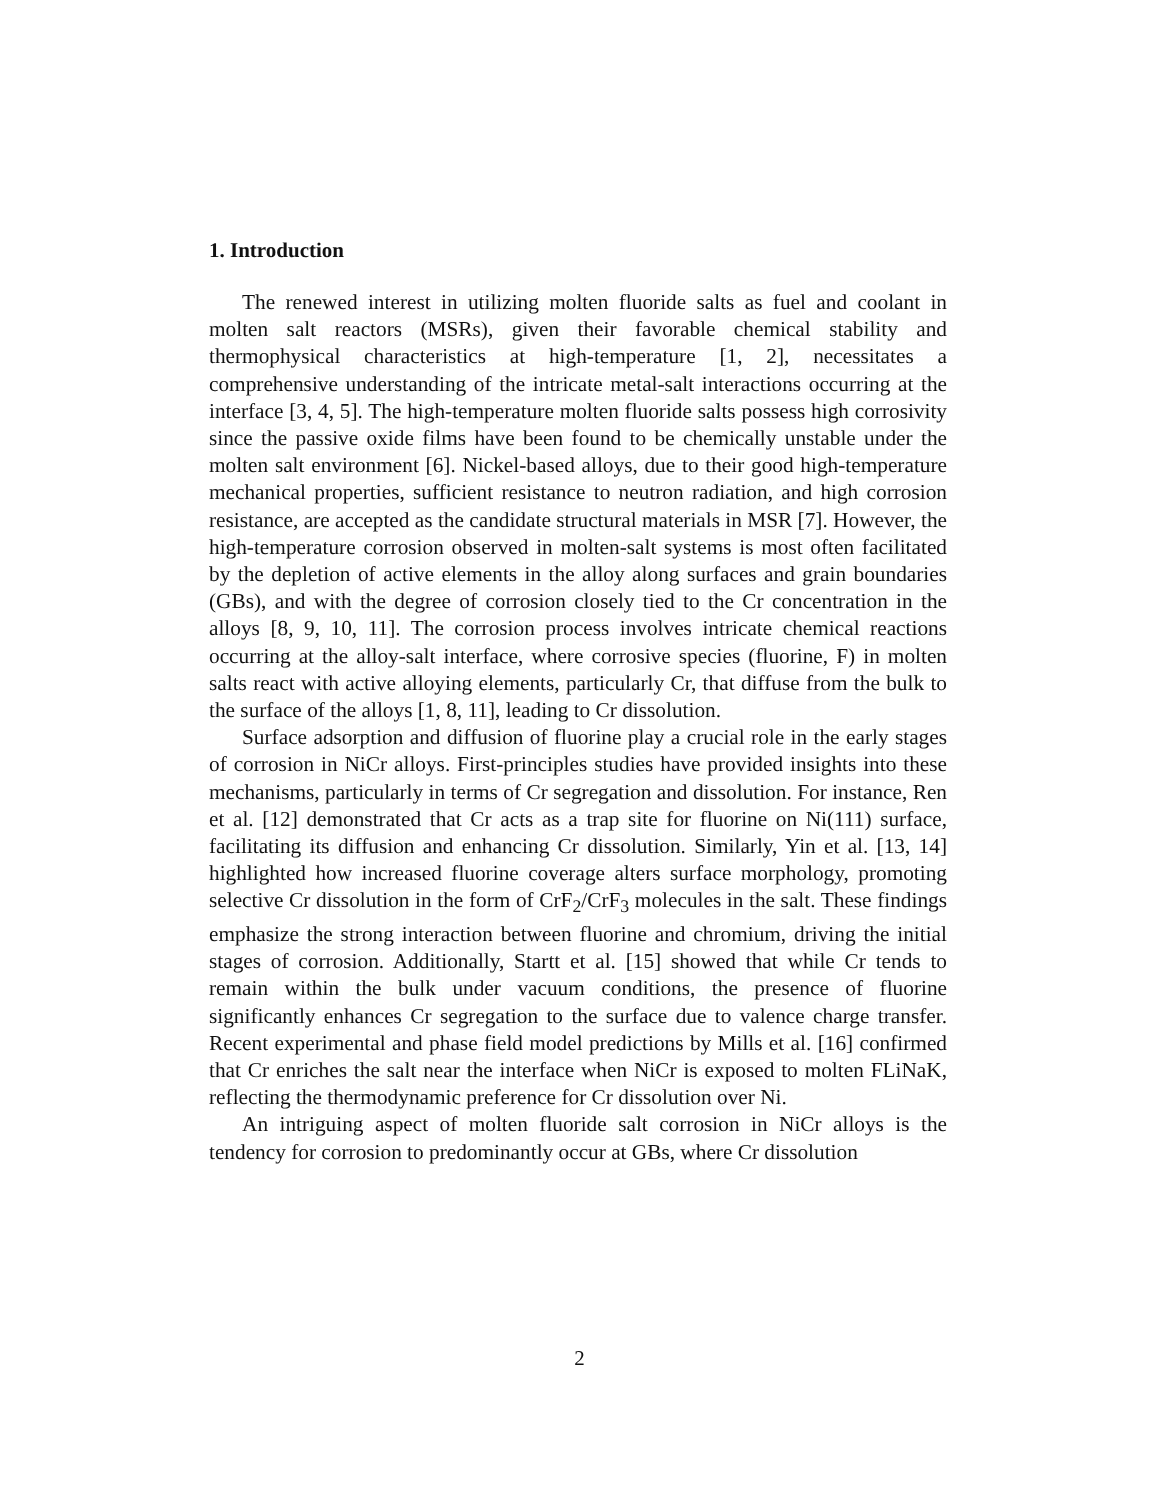1. Introduction
The renewed interest in utilizing molten fluoride salts as fuel and coolant in molten salt reactors (MSRs), given their favorable chemical stability and thermophysical characteristics at high-temperature [1, 2], necessitates a comprehensive understanding of the intricate metal-salt interactions occurring at the interface [3, 4, 5]. The high-temperature molten fluoride salts possess high corrosivity since the passive oxide films have been found to be chemically unstable under the molten salt environment [6]. Nickel-based alloys, due to their good high-temperature mechanical properties, sufficient resistance to neutron radiation, and high corrosion resistance, are accepted as the candidate structural materials in MSR [7]. However, the high-temperature corrosion observed in molten-salt systems is most often facilitated by the depletion of active elements in the alloy along surfaces and grain boundaries (GBs), and with the degree of corrosion closely tied to the Cr concentration in the alloys [8, 9, 10, 11]. The corrosion process involves intricate chemical reactions occurring at the alloy-salt interface, where corrosive species (fluorine, F) in molten salts react with active alloying elements, particularly Cr, that diffuse from the bulk to the surface of the alloys [1, 8, 11], leading to Cr dissolution.
Surface adsorption and diffusion of fluorine play a crucial role in the early stages of corrosion in NiCr alloys. First-principles studies have provided insights into these mechanisms, particularly in terms of Cr segregation and dissolution. For instance, Ren et al. [12] demonstrated that Cr acts as a trap site for fluorine on Ni(111) surface, facilitating its diffusion and enhancing Cr dissolution. Similarly, Yin et al. [13, 14] highlighted how increased fluorine coverage alters surface morphology, promoting selective Cr dissolution in the form of CrF<sub>2</sub>/CrF<sub>3</sub> molecules in the salt. These findings emphasize the strong interaction between fluorine and chromium, driving the initial stages of corrosion. Additionally, Startt et al. [15] showed that while Cr tends to remain within the bulk under vacuum conditions, the presence of fluorine significantly enhances Cr segregation to the surface due to valence charge transfer. Recent experimental and phase field model predictions by Mills et al. [16] confirmed that Cr enriches the salt near the interface when NiCr is exposed to molten FLiNaK, reflecting the thermodynamic preference for Cr dissolution over Ni.
An intriguing aspect of molten fluoride salt corrosion in NiCr alloys is the tendency for corrosion to predominantly occur at GBs, where Cr dissolution
2